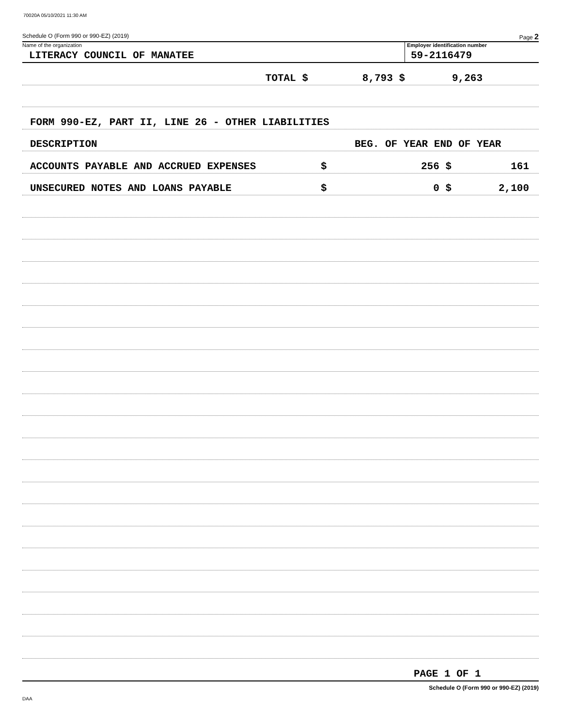70020A 05/10/2021 11:30 AM
Schedule O (Form 990 or 990-EZ) (2019) Page 2
Name of the organization
LITERACY COUNCIL OF MANATEE
Employer identification number
59-2116479
TOTAL $ 8,793 $ 9,263
FORM 990-EZ, PART II, LINE 26 - OTHER LIABILITIES
DESCRIPTION BEG. OF YEAR END OF YEAR
ACCOUNTS PAYABLE AND ACCRUED EXPENSES $ 256 $ 161
UNSECURED NOTES AND LOANS PAYABLE $ 0 $ 2,100
PAGE 1 OF 1
Schedule O (Form 990 or 990-EZ) (2019)
DAA